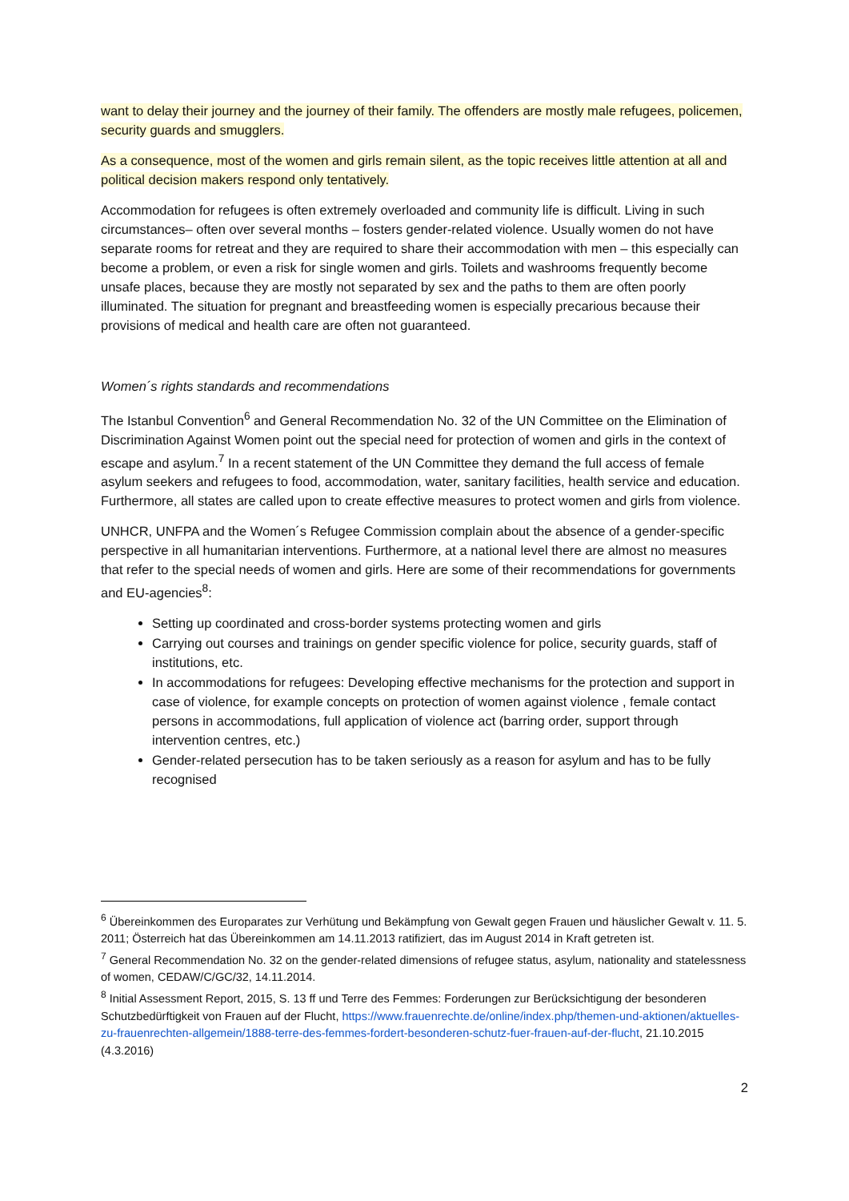want to delay their journey and the journey of their family. The offenders are mostly male refugees, policemen, security guards and smugglers.
As a consequence, most of the women and girls remain silent, as the topic receives little attention at all and political decision makers respond only tentatively.
Accommodation for refugees is often extremely overloaded and community life is difficult. Living in such circumstances– often over several months – fosters gender-related violence. Usually women do not have separate rooms for retreat and they are required to share their accommodation with men – this especially can become a problem, or even a risk for single women and girls. Toilets and washrooms frequently become unsafe places, because they are mostly not separated by sex and the paths to them are often poorly illuminated. The situation for pregnant and breastfeeding women is especially precarious because their provisions of medical and health care are often not guaranteed.
Women´s rights standards and recommendations
The Istanbul Convention<sup>6</sup> and General Recommendation No. 32 of the UN Committee on the Elimination of Discrimination Against Women point out the special need for protection of women and girls in the context of escape and asylum.<sup>7</sup> In a recent statement of the UN Committee they demand the full access of female asylum seekers and refugees to food, accommodation, water, sanitary facilities, health service and education. Furthermore, all states are called upon to create effective measures to protect women and girls from violence.
UNHCR, UNFPA and the Women´s Refugee Commission complain about the absence of a gender-specific perspective in all humanitarian interventions. Furthermore, at a national level there are almost no measures that refer to the special needs of women and girls. Here are some of their recommendations for governments and EU-agencies<sup>8</sup>:
Setting up coordinated and cross-border systems protecting women and girls
Carrying out courses and trainings on gender specific violence for police, security guards, staff of institutions, etc.
In accommodations for refugees: Developing effective mechanisms for the protection and support in case of violence, for example concepts on protection of women against violence , female contact persons in accommodations, full application of violence act (barring order, support through intervention centres, etc.)
Gender-related persecution has to be taken seriously as a reason for asylum and has to be fully recognised
<sup>6</sup> Übereinkommen des Europarates zur Verhütung und Bekämpfung von Gewalt gegen Frauen und häuslicher Gewalt v. 11. 5. 2011; Österreich hat das Übereinkommen am 14.11.2013 ratifiziert, das im August 2014 in Kraft getreten ist.
<sup>7</sup> General Recommendation No. 32 on the gender-related dimensions of refugee status, asylum, nationality and statelessness of women, CEDAW/C/GC/32, 14.11.2014.
<sup>8</sup> Initial Assessment Report, 2015, S. 13 ff und Terre des Femmes: Forderungen zur Berücksichtigung der besonderen Schutzbedürftigkeit von Frauen auf der Flucht, https://www.frauenrechte.de/online/index.php/themen-und-aktionen/aktuelles-zu-frauenrechten-allgemein/1888-terre-des-femmes-fordert-besonderen-schutz-fuer-frauen-auf-der-flucht, 21.10.2015 (4.3.2016)
2